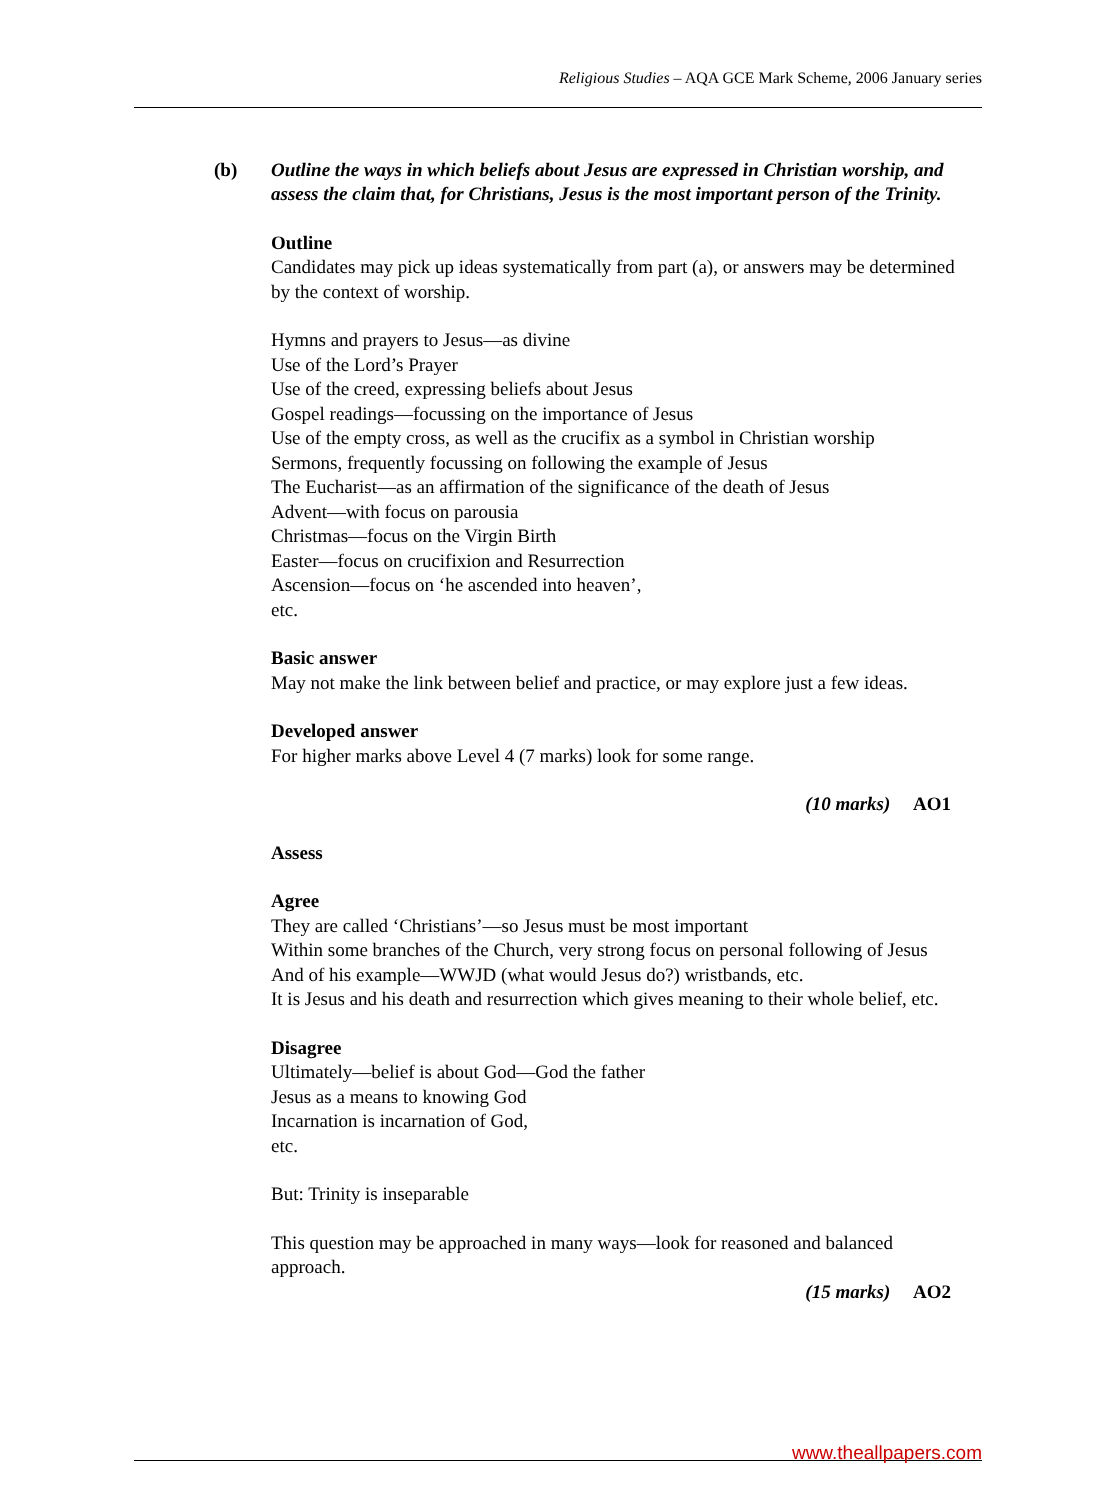Religious Studies – AQA GCE Mark Scheme, 2006 January series
(b) Outline the ways in which beliefs about Jesus are expressed in Christian worship, and assess the claim that, for Christians, Jesus is the most important person of the Trinity.
Outline
Candidates may pick up ideas systematically from part (a), or answers may be determined by the context of worship.
Hymns and prayers to Jesus—as divine
Use of the Lord’s Prayer
Use of the creed, expressing beliefs about Jesus
Gospel readings—focussing on the importance of Jesus
Use of the empty cross, as well as the crucifix as a symbol in Christian worship
Sermons, frequently focussing on following the example of Jesus
The Eucharist—as an affirmation of the significance of the death of Jesus
Advent—with focus on parousia
Christmas—focus on the Virgin Birth
Easter—focus on crucifixion and Resurrection
Ascension—focus on ‘he ascended into heaven’,
etc.
Basic answer
May not make the link between belief and practice, or may explore just a few ideas.
Developed answer
For higher marks above Level 4 (7 marks) look for some range.
(10 marks) AO1
Assess
Agree
They are called ‘Christians’—so Jesus must be most important
Within some branches of the Church, very strong focus on personal following of Jesus
And of his example—WWJD (what would Jesus do?) wristbands, etc.
It is Jesus and his death and resurrection which gives meaning to their whole belief, etc.
Disagree
Ultimately—belief is about God—God the father
Jesus as a means to knowing God
Incarnation is incarnation of God,
etc.
But: Trinity is inseparable
This question may be approached in many ways—look for reasoned and balanced approach.
(15 marks) AO2
www.theallpapers.com